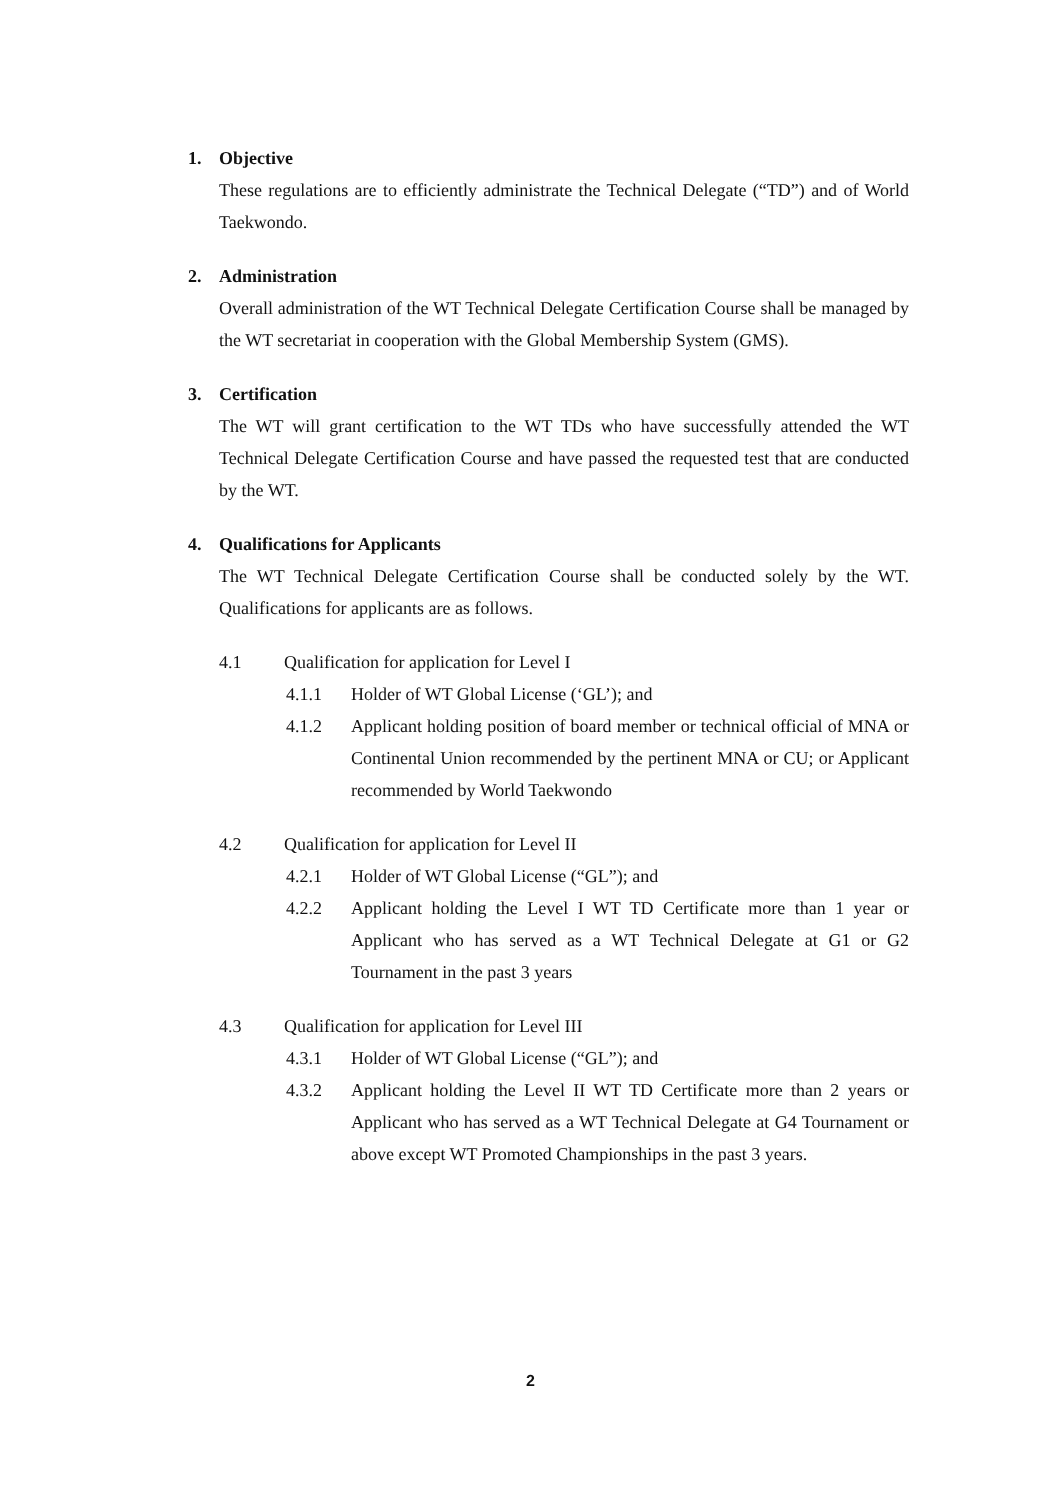1. Objective
These regulations are to efficiently administrate the Technical Delegate (“TD”) and of World Taekwondo.
2. Administration
Overall administration of the WT Technical Delegate Certification Course shall be managed by the WT secretariat in cooperation with the Global Membership System (GMS).
3. Certification
The WT will grant certification to the WT TDs who have successfully attended the WT Technical Delegate Certification Course and have passed the requested test that are conducted by the WT.
4. Qualifications for Applicants
The WT Technical Delegate Certification Course shall be conducted solely by the WT. Qualifications for applicants are as follows.
4.1 Qualification for application for Level I
4.1.1 Holder of WT Global License (‘GL’); and
4.1.2 Applicant holding position of board member or technical official of MNA or Continental Union recommended by the pertinent MNA or CU; or Applicant recommended by World Taekwondo
4.2 Qualification for application for Level II
4.2.1 Holder of WT Global License (“GL”); and
4.2.2 Applicant holding the Level I WT TD Certificate more than 1 year or Applicant who has served as a WT Technical Delegate at G1 or G2 Tournament in the past 3 years
4.3 Qualification for application for Level III
4.3.1 Holder of WT Global License (“GL”); and
4.3.2 Applicant holding the Level II WT TD Certificate more than 2 years or Applicant who has served as a WT Technical Delegate at G4 Tournament or above except WT Promoted Championships in the past 3 years.
2